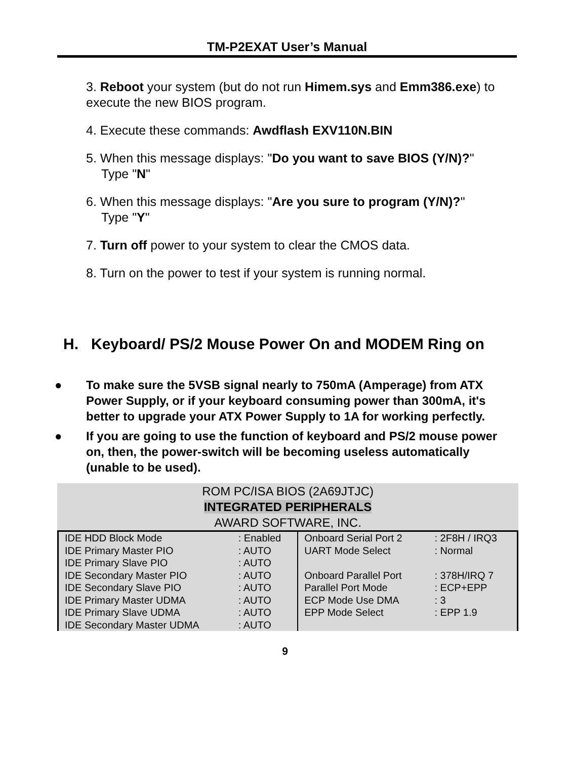TM-P2EXAT User’s Manual
3. Reboot your system (but do not run Himem.sys and Emm386.exe) to execute the new BIOS program.
4. Execute these commands: Awdflash EXV110N.BIN
5. When this message displays: "Do you want to save BIOS (Y/N)?"
Type "N"
6. When this message displays: "Are you sure to program (Y/N)?"
Type "Y"
7. Turn off power to your system to clear the CMOS data.
8. Turn on the power to test if your system is running normal.
H. Keyboard/ PS/2 Mouse Power On and MODEM Ring on
● To make sure the 5VSB signal nearly to 750mA (Amperage) from ATX Power Supply, or if your keyboard consuming power than 300mA, it's better to upgrade your ATX Power Supply to 1A for working perfectly.
● If you are going to use the function of keyboard and PS/2 mouse power on, then, the power-switch will be becoming useless automatically (unable to be used).
ROM PC/ISA BIOS (2A69JTJC)
INTEGRATED PERIPHERALS
AWARD SOFTWARE, INC.
| IDE HDD Block Mode | : Enabled | Onboard Serial Port 2 | : 2F8H / IRQ3 |
| IDE Primary Master PIO | : AUTO | UART Mode Select | : Normal |
| IDE Primary Slave PIO | : AUTO | | |
| IDE Secondary Master PIO | : AUTO | Onboard Parallel Port | : 378H/IRQ 7 |
| IDE Secondary Slave PIO | : AUTO | Parallel Port Mode | : ECP+EPP |
| IDE Primary Master UDMA | : AUTO | ECP Mode Use DMA | : 3 |
| IDE Primary Slave UDMA | : AUTO | EPP Mode Select | : EPP 1.9 |
| IDE Secondary Master UDMA | : AUTO | | |
9